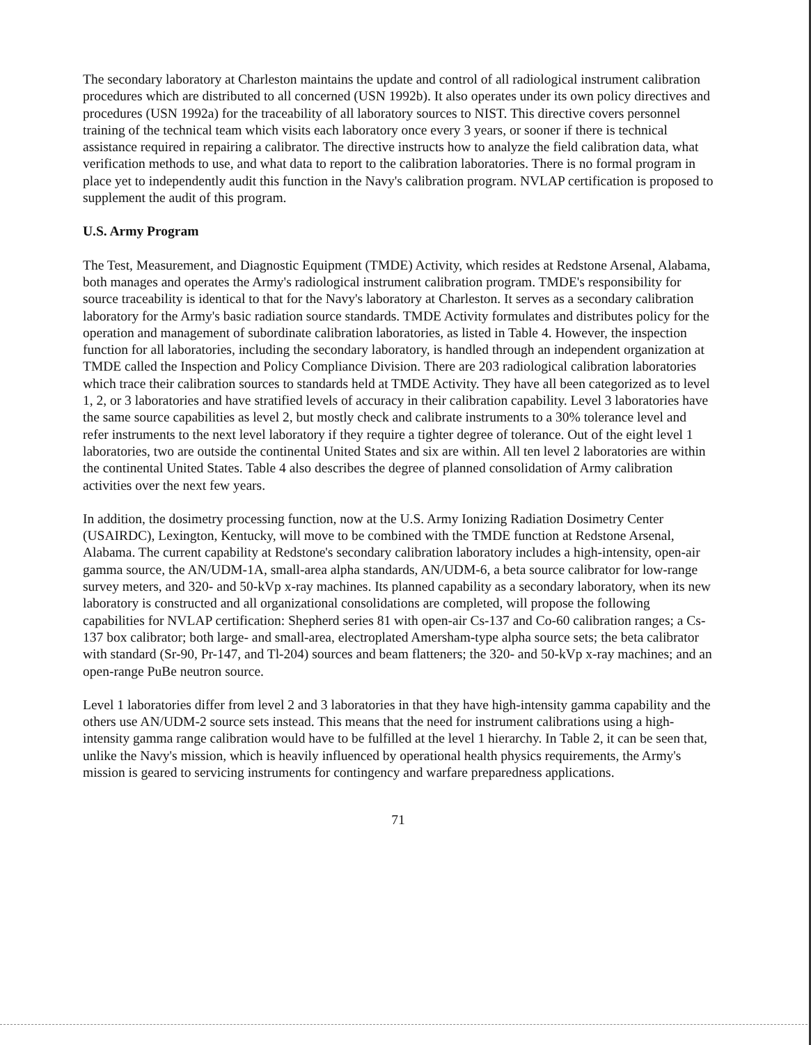The secondary laboratory at Charleston maintains the update and control of all radiological instrument calibration procedures which are distributed to all concerned (USN 1992b). It also operates under its own policy directives and procedures (USN 1992a) for the traceability of all laboratory sources to NIST. This directive covers personnel training of the technical team which visits each laboratory once every 3 years, or sooner if there is technical assistance required in repairing a calibrator. The directive instructs how to analyze the field calibration data, what verification methods to use, and what data to report to the calibration laboratories. There is no formal program in place yet to independently audit this function in the Navy's calibration program. NVLAP certification is proposed to supplement the audit of this program.
U.S. Army Program
The Test, Measurement, and Diagnostic Equipment (TMDE) Activity, which resides at Redstone Arsenal, Alabama, both manages and operates the Army's radiological instrument calibration program. TMDE's responsibility for source traceability is identical to that for the Navy's laboratory at Charleston. It serves as a secondary calibration laboratory for the Army's basic radiation source standards. TMDE Activity formulates and distributes policy for the operation and management of subordinate calibration laboratories, as listed in Table 4. However, the inspection function for all laboratories, including the secondary laboratory, is handled through an independent organization at TMDE called the Inspection and Policy Compliance Division. There are 203 radiological calibration laboratories which trace their calibration sources to standards held at TMDE Activity. They have all been categorized as to level 1, 2, or 3 laboratories and have stratified levels of accuracy in their calibration capability. Level 3 laboratories have the same source capabilities as level 2, but mostly check and calibrate instruments to a 30% tolerance level and refer instruments to the next level laboratory if they require a tighter degree of tolerance. Out of the eight level 1 laboratories, two are outside the continental United States and six are within. All ten level 2 laboratories are within the continental United States. Table 4 also describes the degree of planned consolidation of Army calibration activities over the next few years.
In addition, the dosimetry processing function, now at the U.S. Army Ionizing Radiation Dosimetry Center (USAIRDC), Lexington, Kentucky, will move to be combined with the TMDE function at Redstone Arsenal, Alabama. The current capability at Redstone's secondary calibration laboratory includes a high-intensity, open-air gamma source, the AN/UDM-1A, small-area alpha standards, AN/UDM-6, a beta source calibrator for low-range survey meters, and 320- and 50-kVp x-ray machines. Its planned capability as a secondary laboratory, when its new laboratory is constructed and all organizational consolidations are completed, will propose the following capabilities for NVLAP certification: Shepherd series 81 with open-air Cs-137 and Co-60 calibration ranges; a Cs-137 box calibrator; both large- and small-area, electroplated Amersham-type alpha source sets; the beta calibrator with standard (Sr-90, Pr-147, and Tl-204) sources and beam flatteners; the 320- and 50-kVp x-ray machines; and an open-range PuBe neutron source.
Level 1 laboratories differ from level 2 and 3 laboratories in that they have high-intensity gamma capability and the others use AN/UDM-2 source sets instead. This means that the need for instrument calibrations using a high-intensity gamma range calibration would have to be fulfilled at the level 1 hierarchy. In Table 2, it can be seen that, unlike the Navy's mission, which is heavily influenced by operational health physics requirements, the Army's mission is geared to servicing instruments for contingency and warfare preparedness applications.
71